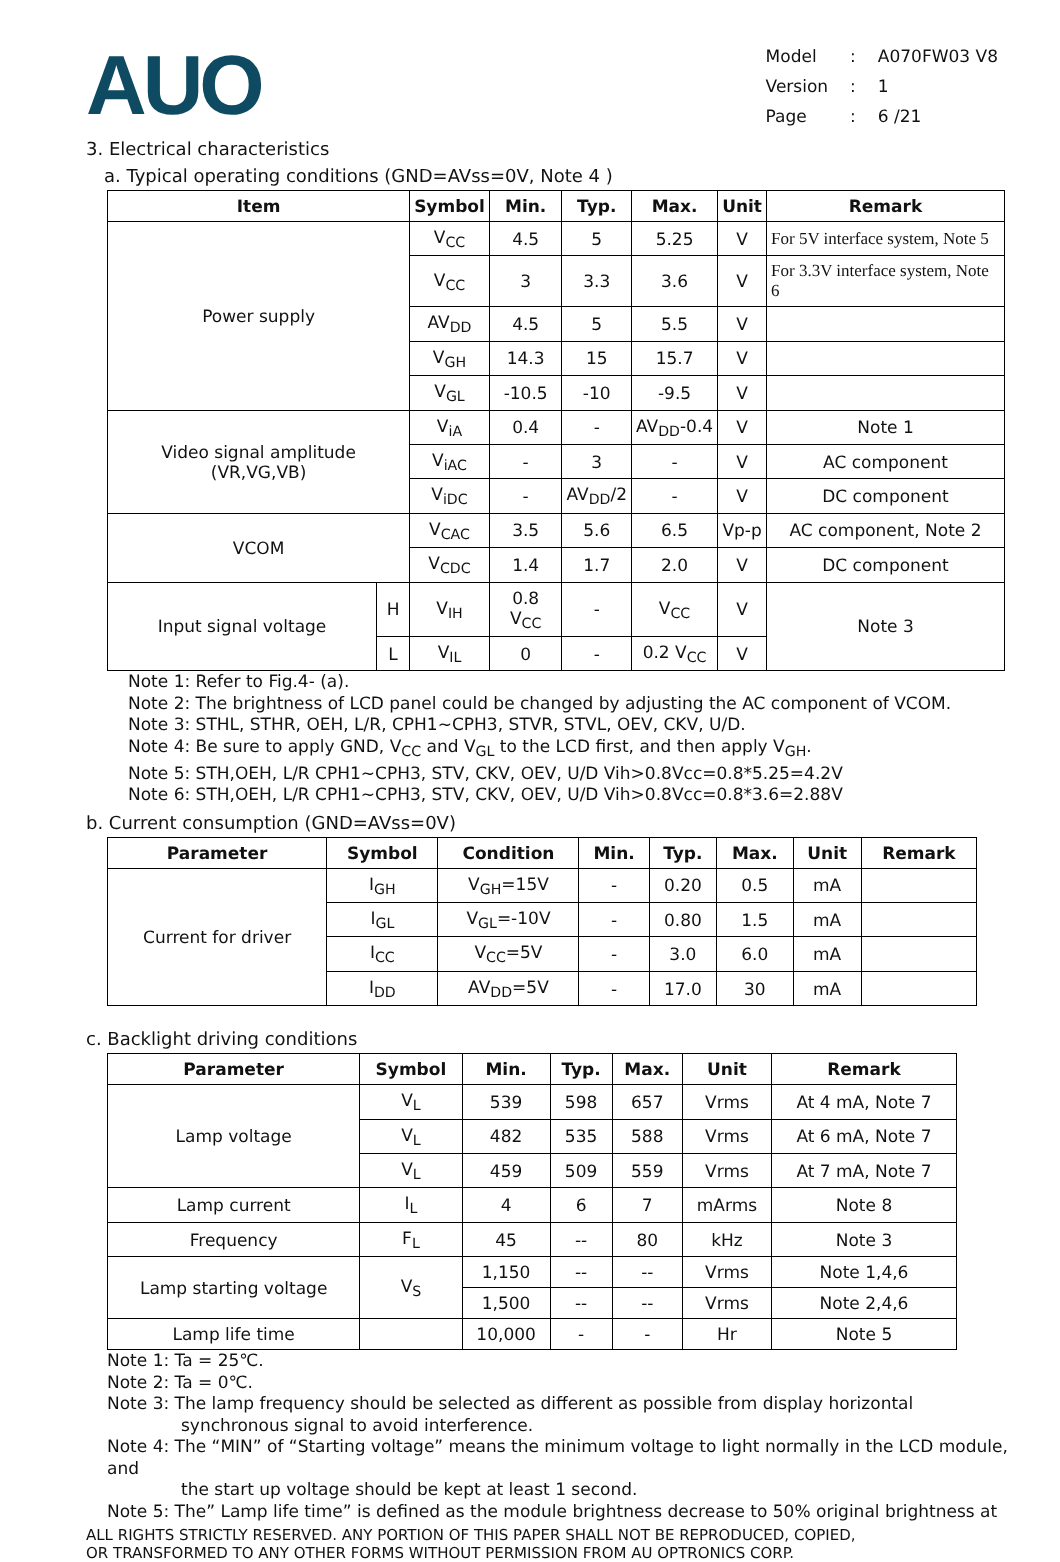AUO
| Model | : | A070FW03 V8 |
| Version | : | 1 |
| Page | : | 6 /21 |
3. Electrical characteristics
a. Typical operating conditions (GND=AVss=0V, Note 4 )
| Item | | Symbol | Min. | Typ. | Max. | Unit | Remark |
| --- | --- | --- | --- | --- | --- | --- | --- |
| Power supply | | V<sub>CC</sub> | 4.5 | 5 | 5.25 | V | For 5V interface system, Note 5 |
| | | V<sub>CC</sub> | 3 | 3.3 | 3.6 | V | For 3.3V interface system, Note 6 |
| | | AV<sub>DD</sub> | 4.5 | 5 | 5.5 | V | |
| | | V<sub>GH</sub> | 14.3 | 15 | 15.7 | V | |
| | | V<sub>GL</sub> | -10.5 | -10 | -9.5 | V | |
| Video signal amplitude (VR,VG,VB) | | V<sub>iA</sub> | 0.4 | - | AV<sub>DD</sub>-0.4 | V | Note 1 |
| | | V<sub>iAC</sub> | - | 3 | - | V | AC component |
| | | V<sub>iDC</sub> | - | AV<sub>DD</sub>/2 | - | V | DC component |
| VCOM | | V<sub>CAC</sub> | 3.5 | 5.6 | 6.5 | Vp-p | AC component, Note 2 |
| | | V<sub>CDC</sub> | 1.4 | 1.7 | 2.0 | V | DC component |
| Input signal voltage | H | V<sub>IH</sub> | 0.8 V<sub>CC</sub> | - | V<sub>CC</sub> | V | Note 3 |
| | L | V<sub>IL</sub> | 0 | - | 0.2 V<sub>CC</sub> | V | |
Note 1: Refer to Fig.4- (a).
Note 2: The brightness of LCD panel could be changed by adjusting the AC component of VCOM.
Note 3: STHL, STHR, OEH, L/R, CPH1~CPH3, STVR, STVL, OEV, CKV, U/D.
Note 4: Be sure to apply GND, V<sub>CC</sub> and V<sub>GL</sub> to the LCD first, and then apply V<sub>GH</sub>.
Note 5: STH,OEH, L/R CPH1~CPH3, STV, CKV, OEV, U/D Vih>0.8Vcc=0.8*5.25=4.2V
Note 6: STH,OEH, L/R CPH1~CPH3, STV, CKV, OEV, U/D Vih>0.8Vcc=0.8*3.6=2.88V
b. Current consumption (GND=AVss=0V)
| Parameter | Symbol | Condition | Min. | Typ. | Max. | Unit | Remark |
| --- | --- | --- | --- | --- | --- | --- | --- |
| Current for driver | I<sub>GH</sub> | V<sub>GH</sub>=15V | - | 0.20 | 0.5 | mA | |
| | I<sub>GL</sub> | V<sub>GL</sub>=-10V | - | 0.80 | 1.5 | mA | |
| | I<sub>CC</sub> | V<sub>CC</sub>=5V | - | 3.0 | 6.0 | mA | |
| | I<sub>DD</sub> | AV<sub>DD</sub>=5V | - | 17.0 | 30 | mA | |
c. Backlight driving conditions
| Parameter | Symbol | Min. | Typ. | Max. | Unit | Remark |
| --- | --- | --- | --- | --- | --- | --- |
| Lamp voltage | V<sub>L</sub> | 539 | 598 | 657 | Vrms | At 4 mA, Note 7 |
| | V<sub>L</sub> | 482 | 535 | 588 | Vrms | At 6 mA, Note 7 |
| | V<sub>L</sub> | 459 | 509 | 559 | Vrms | At 7 mA, Note 7 |
| Lamp current | I<sub>L</sub> | 4 | 6 | 7 | mArms | Note 8 |
| Frequency | F<sub>L</sub> | 45 | -- | 80 | kHz | Note 3 |
| Lamp starting voltage | V<sub>S</sub> | 1,150 | -- | -- | Vrms | Note 1,4,6 |
| | | 1,500 | -- | -- | Vrms | Note 2,4,6 |
| Lamp life time | | 10,000 | - | - | Hr | Note 5 |
Note 1: Ta = 25℃.
Note 2: Ta = 0℃.
Note 3: The lamp frequency should be selected as different as possible from display horizontal
synchronous signal to avoid interference.
Note 4: The “MIN” of “Starting voltage” means the minimum voltage to light normally in the LCD module, and
the start up voltage should be kept at least 1 second.
Note 5: The” Lamp life time” is defined as the module brightness decrease to 50% original brightness at
ALL RIGHTS STRICTLY RESERVED. ANY PORTION OF THIS PAPER SHALL NOT BE REPRODUCED, COPIED,
OR TRANSFORMED TO ANY OTHER FORMS WITHOUT PERMISSION FROM AU OPTRONICS CORP.